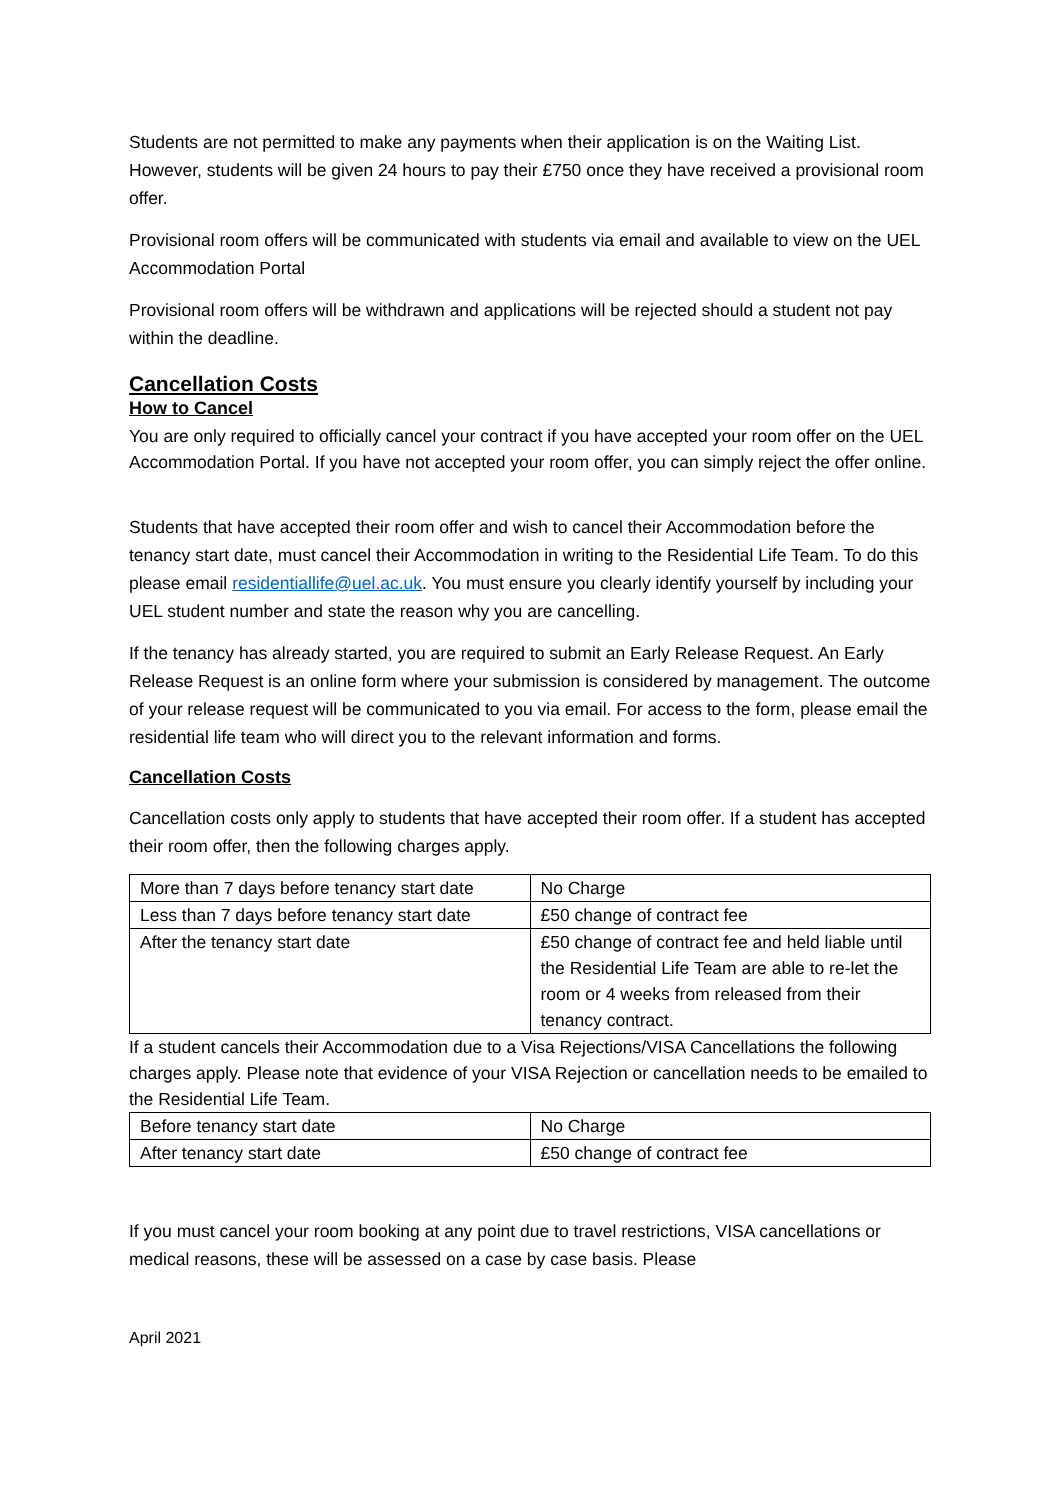Students are not permitted to make any payments when their application is on the Waiting List. However, students will be given 24 hours to pay their £750 once they have received a provisional room offer.
Provisional room offers will be communicated with students via email and available to view on the UEL Accommodation Portal
Provisional room offers will be withdrawn and applications will be rejected should a student not pay within the deadline.
Cancellation Costs
How to Cancel
You are only required to officially cancel your contract if you have accepted your room offer on the UEL Accommodation Portal. If you have not accepted your room offer, you can simply reject the offer online.
Students that have accepted their room offer and wish to cancel their Accommodation before the tenancy start date, must cancel their Accommodation in writing to the Residential Life Team. To do this please email residentiallife@uel.ac.uk. You must ensure you clearly identify yourself by including your UEL student number and state the reason why you are cancelling.
If the tenancy has already started, you are required to submit an Early Release Request. An Early Release Request is an online form where your submission is considered by management. The outcome of your release request will be communicated to you via email. For access to the form, please email the residential life team who will direct you to the relevant information and forms.
Cancellation Costs
Cancellation costs only apply to students that have accepted their room offer. If a student has accepted their room offer, then the following charges apply.
| More than 7 days before tenancy start date | No Charge |
| Less than 7 days before tenancy start date | £50 change of contract fee |
| After the tenancy start date | £50 change of contract fee and held liable until the Residential Life Team are able to re-let the room or 4 weeks from released from their tenancy contract. |
If a student cancels their Accommodation due to a Visa Rejections/VISA Cancellations the following charges apply. Please note that evidence of your VISA Rejection or cancellation needs to be emailed to the Residential Life Team.
| Before tenancy start date | No Charge |
| After tenancy start date | £50 change of contract fee |
If you must cancel your room booking at any point due to travel restrictions, VISA cancellations or medical reasons, these will be assessed on a case by case basis. Please
April 2021